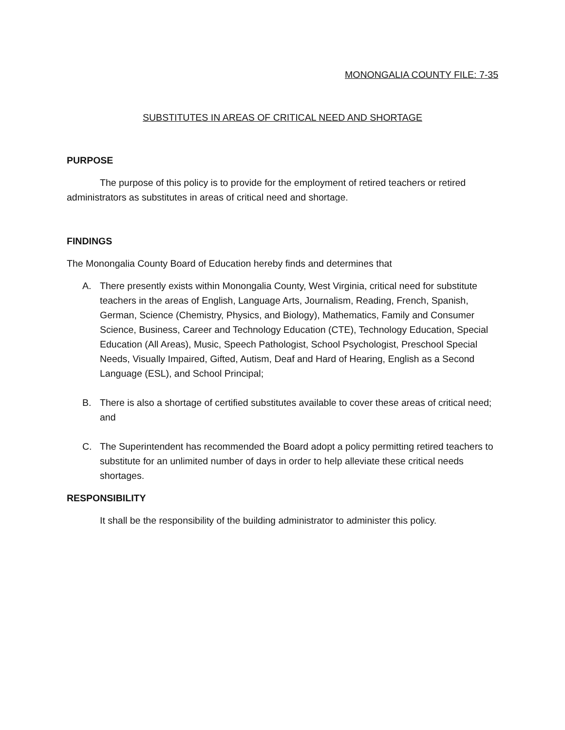MONONGALIA COUNTY FILE: 7-35
SUBSTITUTES IN AREAS OF CRITICAL NEED AND SHORTAGE
PURPOSE
The purpose of this policy is to provide for the employment of retired teachers or retired administrators as substitutes in areas of critical need and shortage.
FINDINGS
The Monongalia County Board of Education hereby finds and determines that
A. There presently exists within Monongalia County, West Virginia, critical need for substitute teachers in the areas of English, Language Arts, Journalism, Reading, French, Spanish, German, Science (Chemistry, Physics, and Biology), Mathematics, Family and Consumer Science, Business, Career and Technology Education (CTE), Technology Education, Special Education (All Areas), Music, Speech Pathologist, School Psychologist, Preschool Special Needs, Visually Impaired, Gifted, Autism, Deaf and Hard of Hearing, English as a Second Language (ESL), and School Principal;
B. There is also a shortage of certified substitutes available to cover these areas of critical need; and
C. The Superintendent has recommended the Board adopt a policy permitting retired teachers to substitute for an unlimited number of days in order to help alleviate these critical needs shortages.
RESPONSIBILITY
It shall be the responsibility of the building administrator to administer this policy.